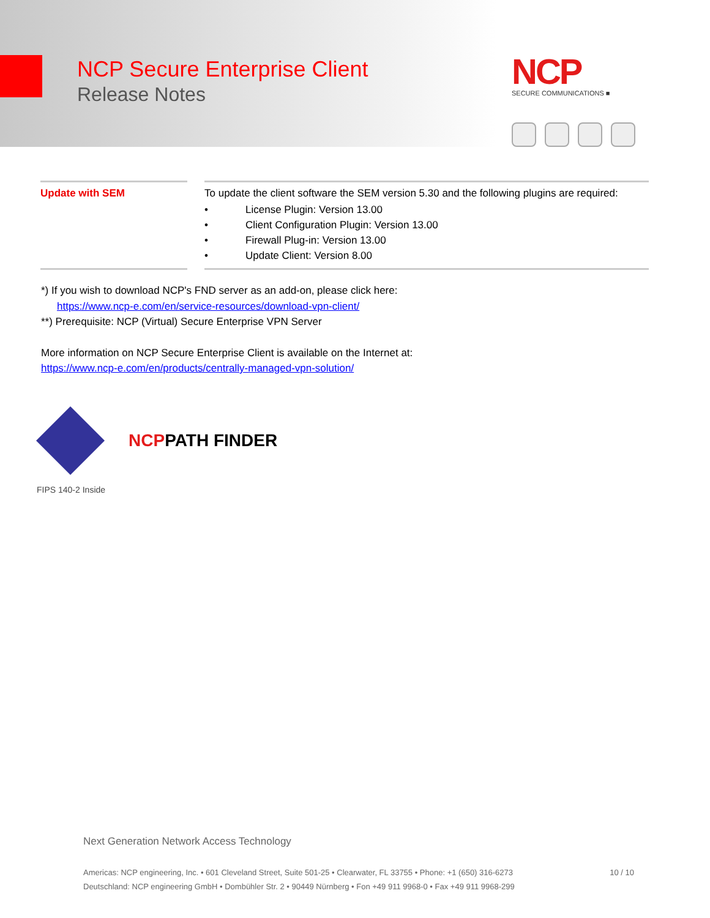NCP Secure Enterprise Client
Release Notes
NCP
SECURE COMMUNICATIONS ■
| Update with SEM | | To update the client software the SEM version 5.30 and the following plugins are required: • License Plugin: Version 13.00 • Client Configuration Plugin: Version 13.00 • Firewall Plug-in: Version 13.00 • Update Client: Version 8.00 |
*) If you wish to download NCP's FND server as an add-on, please click here:
https://www.ncp-e.com/en/service-resources/download-vpn-client/
**) Prerequisite: NCP (Virtual) Secure Enterprise VPN Server
More information on NCP Secure Enterprise Client is available on the Internet at:
https://www.ncp-e.com/en/products/centrally-managed-vpn-solution/
NCPPATH FINDER
FIPS 140-2 Inside
Next Generation Network Access Technology
10 / 10 Americas: NCP engineering, Inc. • 601 Cleveland Street, Suite 501-25 • Clearwater, FL 33755 • Phone: +1 (650) 316-6273
Deutschland: NCP engineering GmbH • Dombühler Str. 2 • 90449 Nürnberg • Fon +49 911 9968-0 • Fax +49 911 9968-299